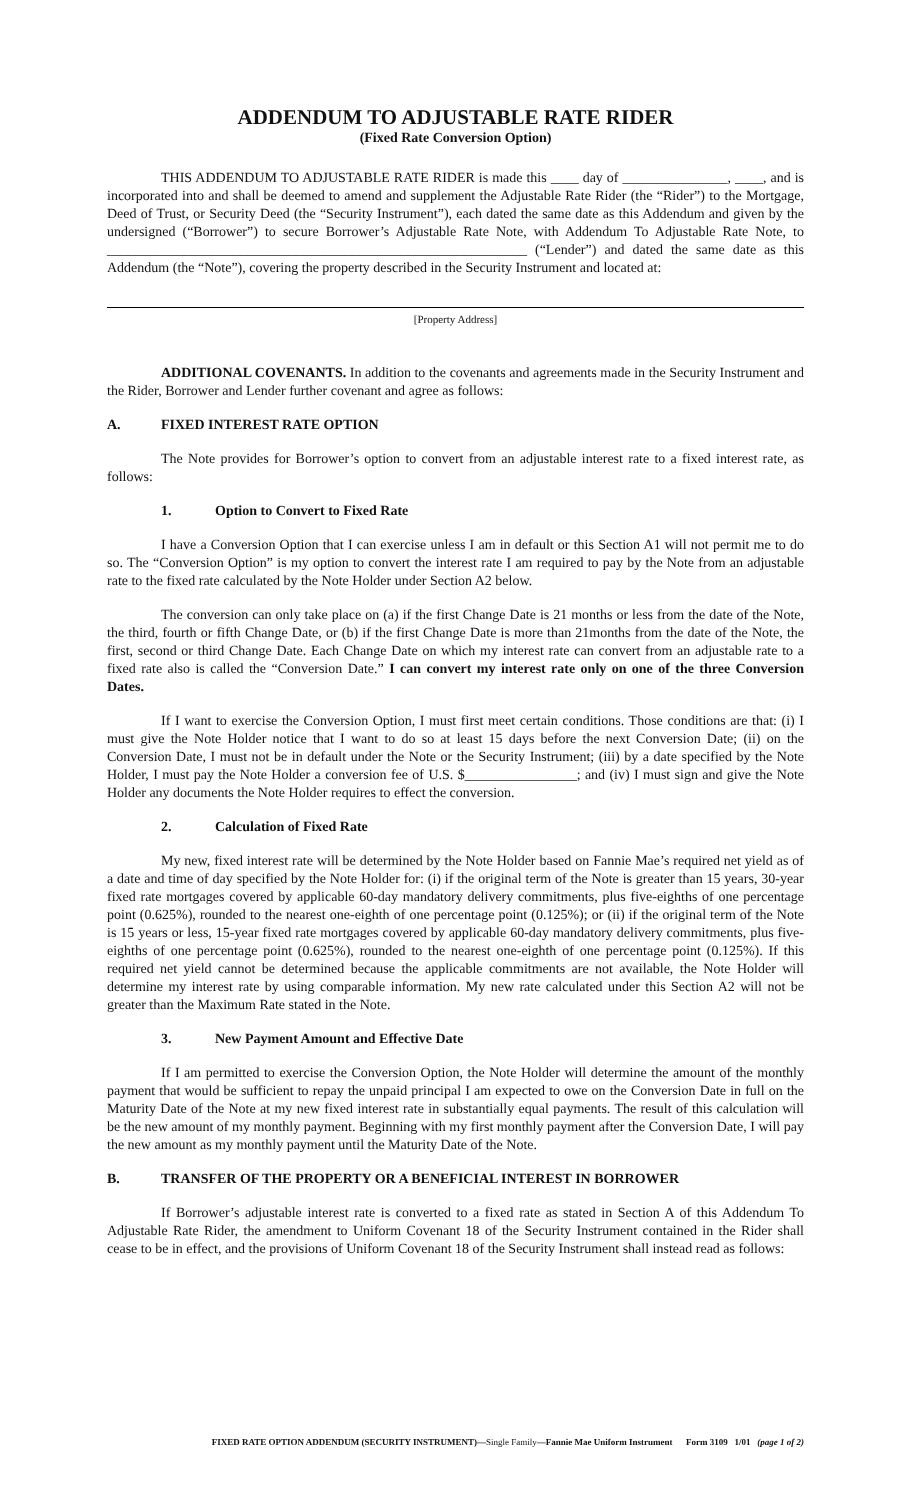ADDENDUM TO ADJUSTABLE RATE RIDER
(Fixed Rate Conversion Option)
THIS ADDENDUM TO ADJUSTABLE RATE RIDER is made this ____ day of _______________, ____, and is incorporated into and shall be deemed to amend and supplement the Adjustable Rate Rider (the “Rider”) to the Mortgage, Deed of Trust, or Security Deed (the “Security Instrument”), each dated the same date as this Addendum and given by the undersigned (“Borrower”) to secure Borrower’s Adjustable Rate Note, with Addendum To Adjustable Rate Note, to ____________________________________________________________ (“Lender”) and dated the same date as this Addendum (the “Note”), covering the property described in the Security Instrument and located at:
[Property Address]
ADDITIONAL COVENANTS. In addition to the covenants and agreements made in the Security Instrument and the Rider, Borrower and Lender further covenant and agree as follows:
A. FIXED INTEREST RATE OPTION
The Note provides for Borrower’s option to convert from an adjustable interest rate to a fixed interest rate, as follows:
1. Option to Convert to Fixed Rate
I have a Conversion Option that I can exercise unless I am in default or this Section A1 will not permit me to do so. The “Conversion Option” is my option to convert the interest rate I am required to pay by the Note from an adjustable rate to the fixed rate calculated by the Note Holder under Section A2 below.
The conversion can only take place on (a) if the first Change Date is 21 months or less from the date of the Note, the third, fourth or fifth Change Date, or (b) if the first Change Date is more than 21months from the date of the Note, the first, second or third Change Date. Each Change Date on which my interest rate can convert from an adjustable rate to a fixed rate also is called the “Conversion Date.” I can convert my interest rate only on one of the three Conversion Dates.
If I want to exercise the Conversion Option, I must first meet certain conditions. Those conditions are that: (i) I must give the Note Holder notice that I want to do so at least 15 days before the next Conversion Date; (ii) on the Conversion Date, I must not be in default under the Note or the Security Instrument; (iii) by a date specified by the Note Holder, I must pay the Note Holder a conversion fee of U.S. $________________; and (iv) I must sign and give the Note Holder any documents the Note Holder requires to effect the conversion.
2. Calculation of Fixed Rate
My new, fixed interest rate will be determined by the Note Holder based on Fannie Mae’s required net yield as of a date and time of day specified by the Note Holder for: (i) if the original term of the Note is greater than 15 years, 30-year fixed rate mortgages covered by applicable 60-day mandatory delivery commitments, plus five-eighths of one percentage point (0.625%), rounded to the nearest one-eighth of one percentage point (0.125%); or (ii) if the original term of the Note is 15 years or less, 15-year fixed rate mortgages covered by applicable 60-day mandatory delivery commitments, plus five-eighths of one percentage point (0.625%), rounded to the nearest one-eighth of one percentage point (0.125%). If this required net yield cannot be determined because the applicable commitments are not available, the Note Holder will determine my interest rate by using comparable information. My new rate calculated under this Section A2 will not be greater than the Maximum Rate stated in the Note.
3. New Payment Amount and Effective Date
If I am permitted to exercise the Conversion Option, the Note Holder will determine the amount of the monthly payment that would be sufficient to repay the unpaid principal I am expected to owe on the Conversion Date in full on the Maturity Date of the Note at my new fixed interest rate in substantially equal payments. The result of this calculation will be the new amount of my monthly payment. Beginning with my first monthly payment after the Conversion Date, I will pay the new amount as my monthly payment until the Maturity Date of the Note.
B. TRANSFER OF THE PROPERTY OR A BENEFICIAL INTEREST IN BORROWER
If Borrower’s adjustable interest rate is converted to a fixed rate as stated in Section A of this Addendum To Adjustable Rate Rider, the amendment to Uniform Covenant 18 of the Security Instrument contained in the Rider shall cease to be in effect, and the provisions of Uniform Covenant 18 of the Security Instrument shall instead read as follows:
FIXED RATE OPTION ADDENDUM (SECURITY INSTRUMENT)—Single Family—Fannie Mae Uniform Instrument Form 3109 1/01 (page 1 of 2)